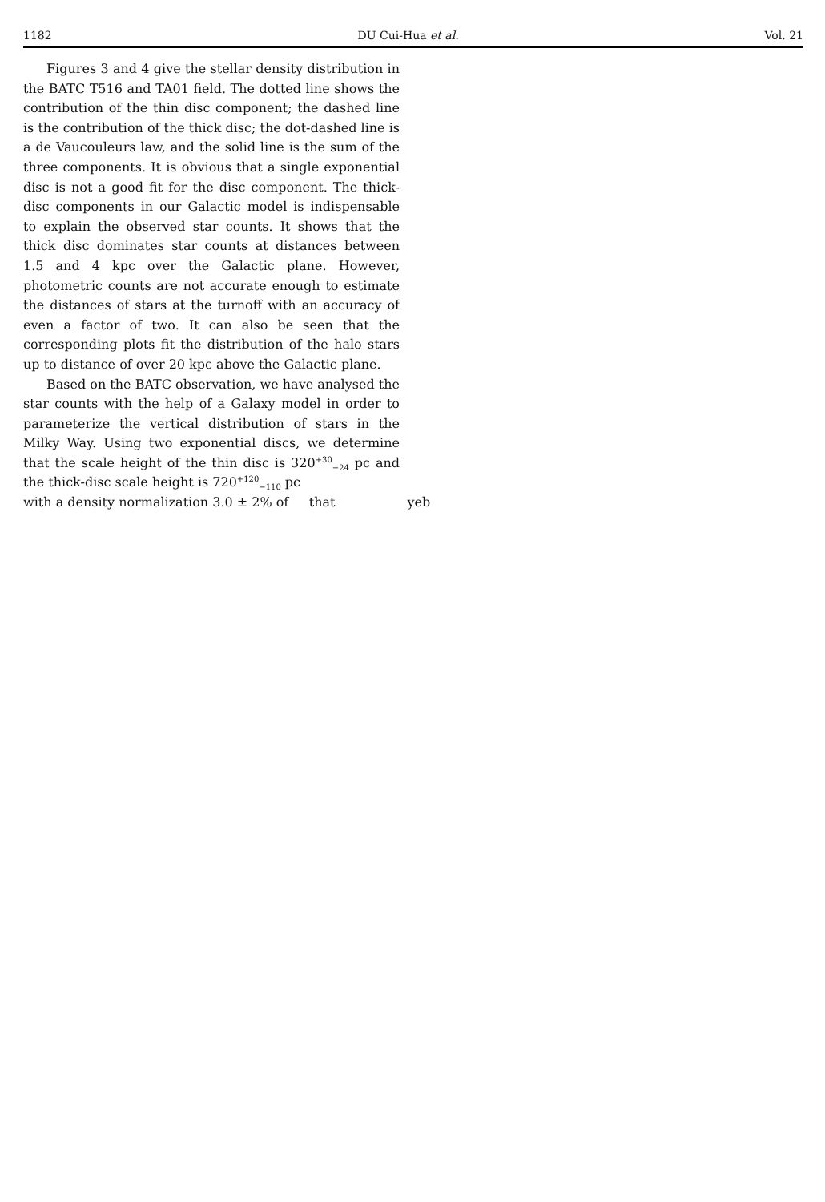1182 DU Cui-Hua et al. Vol. 21
Figures 3 and 4 give the stellar density distribution in the BATC T516 and TA01 field. The dotted line shows the contribution of the thin disc component; the dashed line is the contribution of the thick disc; the dot-dashed line is a de Vaucouleurs law, and the solid line is the sum of the three components. It is obvious that a single exponential disc is not a good fit for the disc component. The thick-disc components in our Galactic model is indispensable to explain the observed star counts. It shows that the thick disc dominates star counts at distances between 1.5 and 4 kpc over the Galactic plane. However, photometric counts are not accurate enough to estimate the distances of stars at the turnoff with an accuracy of even a factor of two. It can also be seen that the corresponding plots fit the distribution of the halo stars up to distance of over 20 kpc above the Galactic plane.
Based on the BATC observation, we have analysed the star counts with the help of a Galaxy model in order to parameterize the vertical distribution of stars in the Milky Way. Using two exponential discs, we determine that the scale height of the thin disc is 320<sup>+30</sup><sub>−24</sub> pc and the thick-disc scale height is 720<sup>+120</sup><sub>−110</sub> pc
with a density normalization 3.0 ± 2% of that yeb